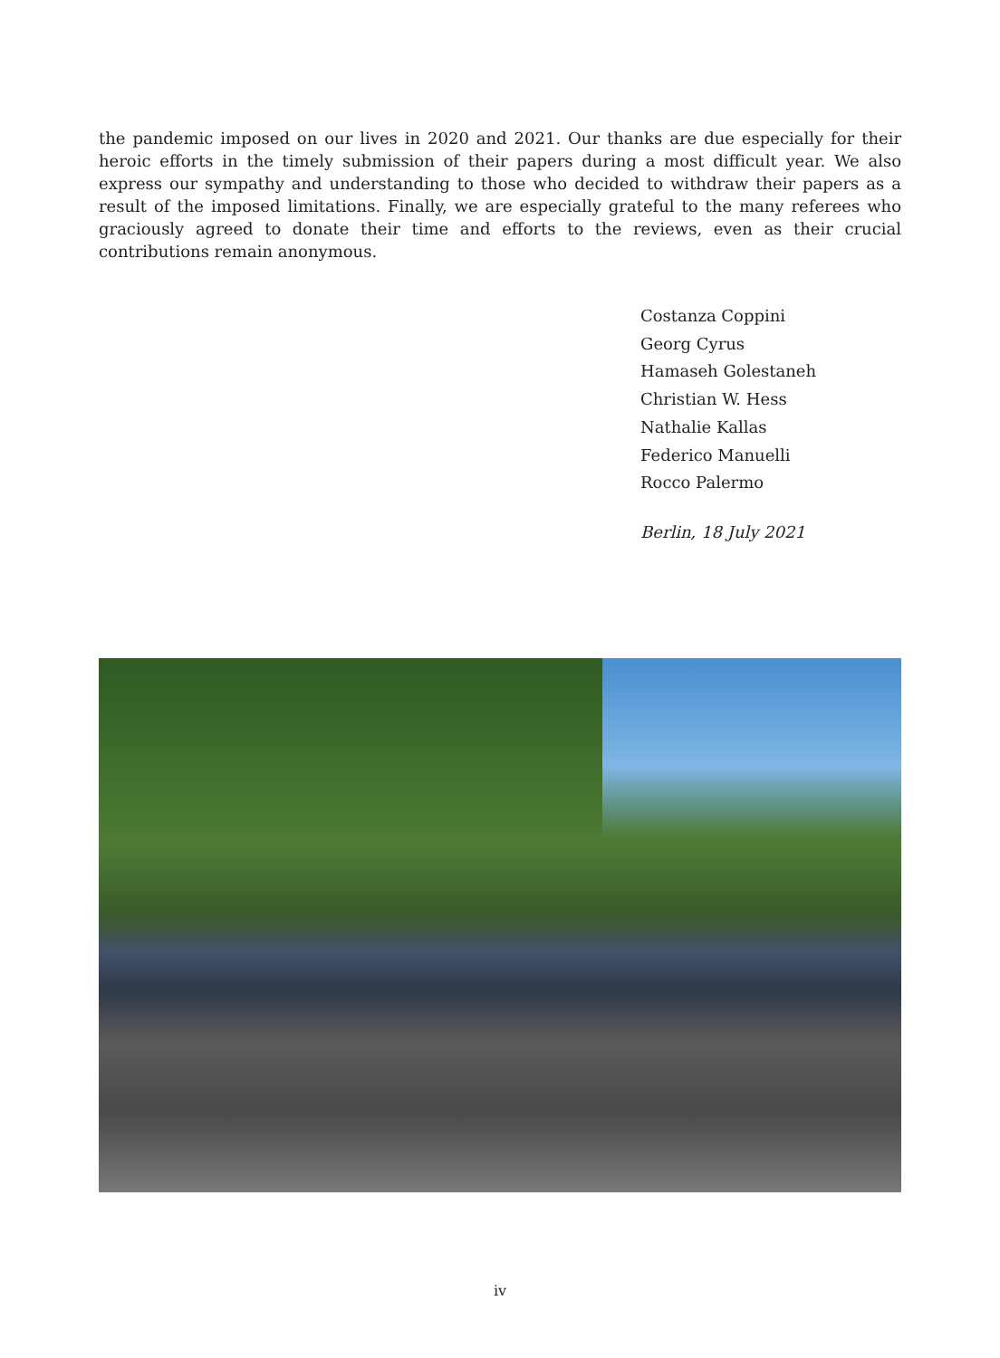the pandemic imposed on our lives in 2020 and 2021. Our thanks are due especially for their heroic efforts in the timely submission of their papers during a most difficult year. We also express our sympathy and understanding to those who decided to withdraw their papers as a result of the imposed limitations. Finally, we are especially grateful to the many referees who graciously agreed to donate their time and efforts to the reviews, even as their crucial contributions remain anonymous.
Costanza Coppini
Georg Cyrus
Hamaseh Golestaneh
Christian W. Hess
Nathalie Kallas
Federico Manuelli
Rocco Palermo
Berlin, 18 July 2021
iv